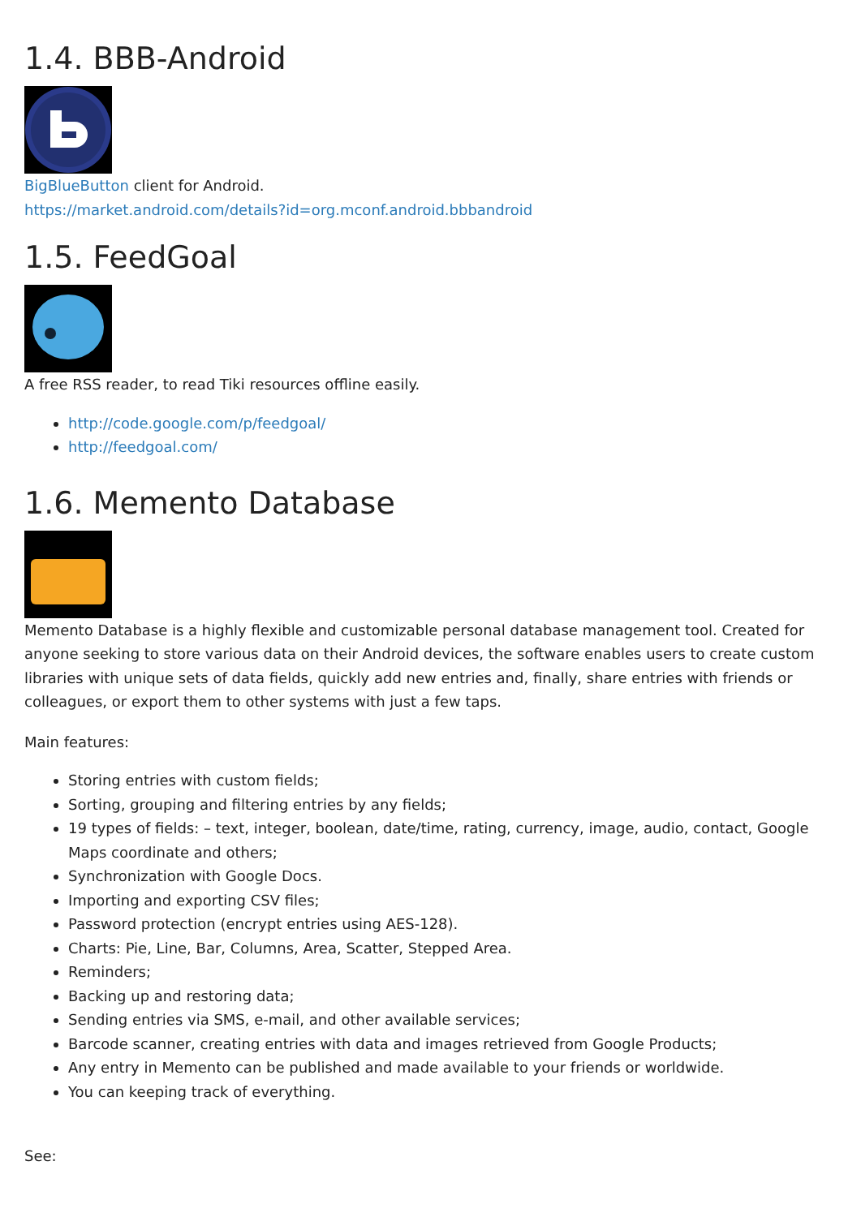1.4. BBB-Android
BigBlueButton client for Android.
https://market.android.com/details?id=org.mconf.android.bbbandroid
1.5. FeedGoal
A free RSS reader, to read Tiki resources offline easily.
http://code.google.com/p/feedgoal/
http://feedgoal.com/
1.6. Memento Database
Memento Database is a highly flexible and customizable personal database management tool. Created for anyone seeking to store various data on their Android devices, the software enables users to create custom libraries with unique sets of data fields, quickly add new entries and, finally, share entries with friends or colleagues, or export them to other systems with just a few taps.
Main features:
Storing entries with custom fields;
Sorting, grouping and filtering entries by any fields;
19 types of fields: – text, integer, boolean, date/time, rating, currency, image, audio, contact, Google Maps coordinate and others;
Synchronization with Google Docs.
Importing and exporting CSV files;
Password protection (encrypt entries using AES-128).
Charts: Pie, Line, Bar, Columns, Area, Scatter, Stepped Area.
Reminders;
Backing up and restoring data;
Sending entries via SMS, e-mail, and other available services;
Barcode scanner, creating entries with data and images retrieved from Google Products;
Any entry in Memento can be published and made available to your friends or worldwide.
You can keeping track of everything.
See: